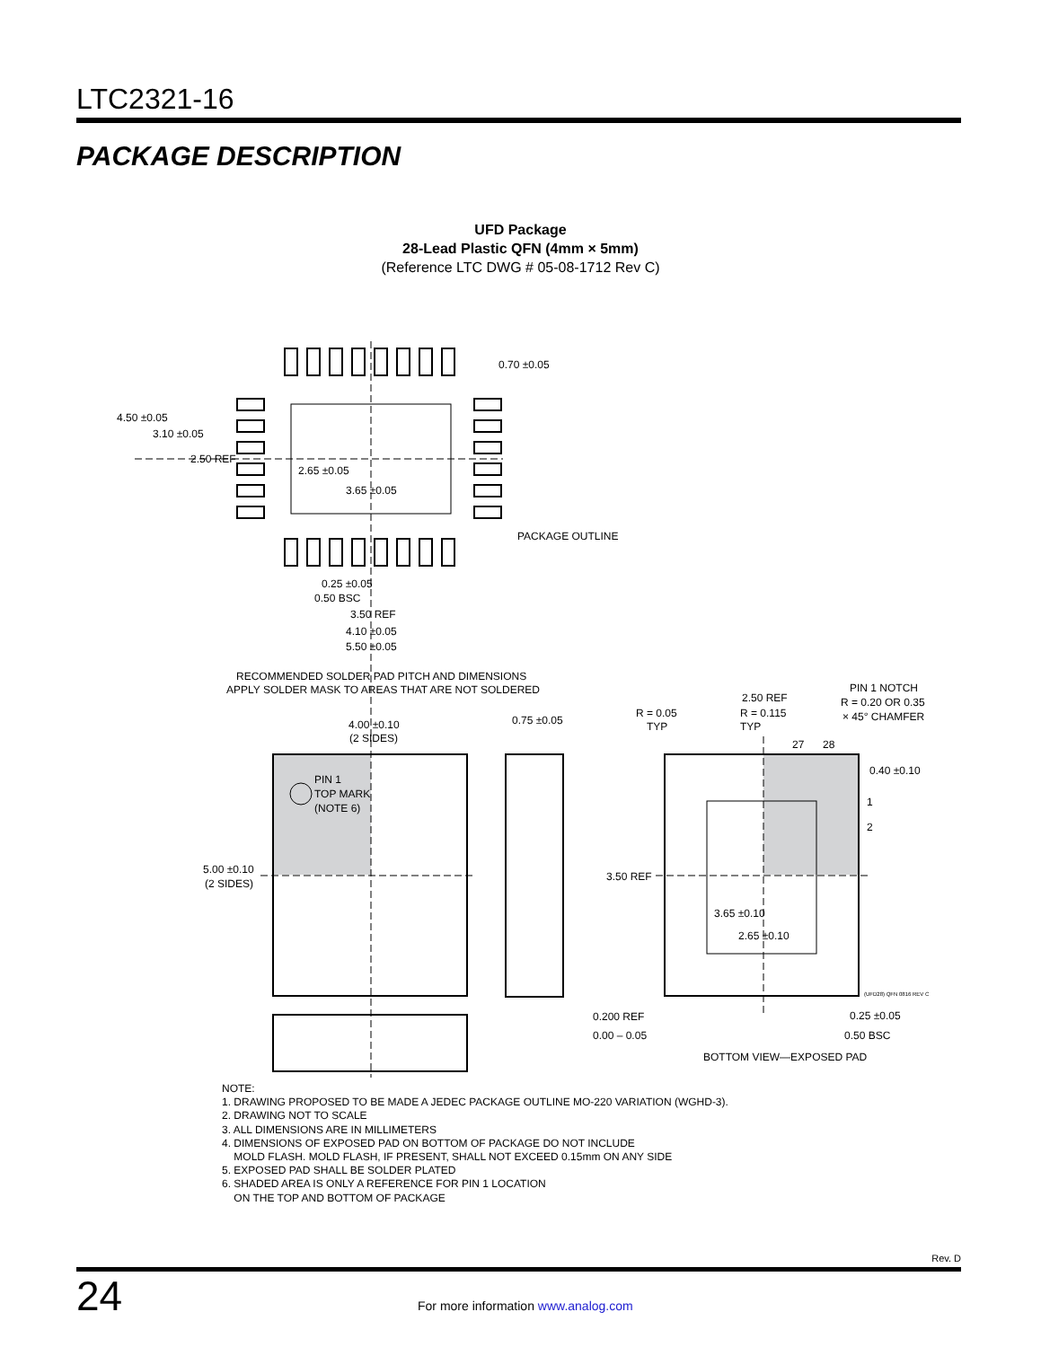LTC2321-16
PACKAGE DESCRIPTION
UFD Package
28-Lead Plastic QFN (4mm × 5mm)
(Reference LTC DWG # 05-08-1712 Rev C)
0.70 ±0.05
4.50 ±0.05
3.10 ±0.05
2.50 REF
2.65 ±0.05
3.65 ±0.05
PACKAGE OUTLINE
0.25 ±0.05
0.50 BSC
3.50 REF
4.10 ±0.05
5.50 ±0.05
RECOMMENDED SOLDER PAD PITCH AND DIMENSIONS
APPLY SOLDER MASK TO AREAS THAT ARE NOT SOLDERED
4.00 ±0.10
(2 SIDES)
0.75 ±0.05
PIN 1
TOP MARK
(NOTE 6)
5.00 ±0.10
(2 SIDES)
0.200 REF
0.00 – 0.05
R = 0.05
TYP
2.50 REF
R = 0.115
TYP
PIN 1 NOTCH
R = 0.20 OR 0.35
× 45° CHAMFER
27
28
0.40 ±0.10
1
2
3.50 REF
3.65 ±0.10
2.65 ±0.10
0.25 ±0.05
0.50 BSC
BOTTOM VIEW—EXPOSED PAD
(UFD28) QFN 0816 REV C
NOTE:
1. DRAWING PROPOSED TO BE MADE A JEDEC PACKAGE OUTLINE MO-220 VARIATION (WGHD-3).
2. DRAWING NOT TO SCALE
3. ALL DIMENSIONS ARE IN MILLIMETERS
4. DIMENSIONS OF EXPOSED PAD ON BOTTOM OF PACKAGE DO NOT INCLUDE
MOLD FLASH. MOLD FLASH, IF PRESENT, SHALL NOT EXCEED 0.15mm ON ANY SIDE
5. EXPOSED PAD SHALL BE SOLDER PLATED
6. SHADED AREA IS ONLY A REFERENCE FOR PIN 1 LOCATION
ON THE TOP AND BOTTOM OF PACKAGE
Rev. D
24
For more information www.analog.com